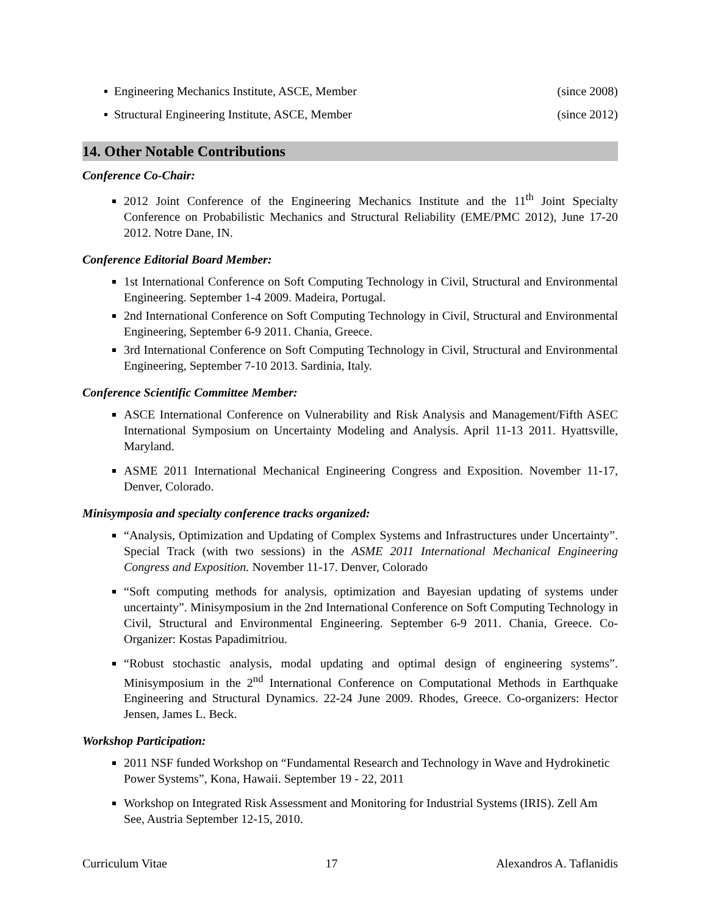▪ Engineering Mechanics Institute, ASCE, Member (since 2008)
▪ Structural Engineering Institute, ASCE, Member (since 2012)
14. Other Notable Contributions
Conference Co-Chair:
2012 Joint Conference of the Engineering Mechanics Institute and the 11<sup>th</sup> Joint Specialty Conference on Probabilistic Mechanics and Structural Reliability (EME/PMC 2012), June 17-20 2012. Notre Dane, IN.
Conference Editorial Board Member:
1st International Conference on Soft Computing Technology in Civil, Structural and Environmental Engineering. September 1-4 2009. Madeira, Portugal.
2nd International Conference on Soft Computing Technology in Civil, Structural and Environmental Engineering, September 6-9 2011. Chania, Greece.
3rd International Conference on Soft Computing Technology in Civil, Structural and Environmental Engineering, September 7-10 2013. Sardinia, Italy.
Conference Scientific Committee Member:
ASCE International Conference on Vulnerability and Risk Analysis and Management/Fifth ASEC International Symposium on Uncertainty Modeling and Analysis. April 11-13 2011. Hyattsville, Maryland.
ASME 2011 International Mechanical Engineering Congress and Exposition. November 11-17, Denver, Colorado.
Minisymposia and specialty conference tracks organized:
“Analysis, Optimization and Updating of Complex Systems and Infrastructures under Uncertainty”. Special Track (with two sessions) in the ASME 2011 International Mechanical Engineering Congress and Exposition. November 11-17. Denver, Colorado
“Soft computing methods for analysis, optimization and Bayesian updating of systems under uncertainty”. Minisymposium in the 2nd International Conference on Soft Computing Technology in Civil, Structural and Environmental Engineering. September 6-9 2011. Chania, Greece. Co-Organizer: Kostas Papadimitriou.
“Robust stochastic analysis, modal updating and optimal design of engineering systems”. Minisymposium in the 2<sup>nd</sup> International Conference on Computational Methods in Earthquake Engineering and Structural Dynamics. 22-24 June 2009. Rhodes, Greece. Co-organizers: Hector Jensen, James L. Beck.
Workshop Participation:
2011 NSF funded Workshop on “Fundamental Research and Technology in Wave and Hydrokinetic Power Systems”, Kona, Hawaii. September 19 - 22, 2011
Workshop on Integrated Risk Assessment and Monitoring for Industrial Systems (IRIS). Zell Am See, Austria September 12-15, 2010.
Curriculum Vitae 17 Alexandros A. Taflanidis